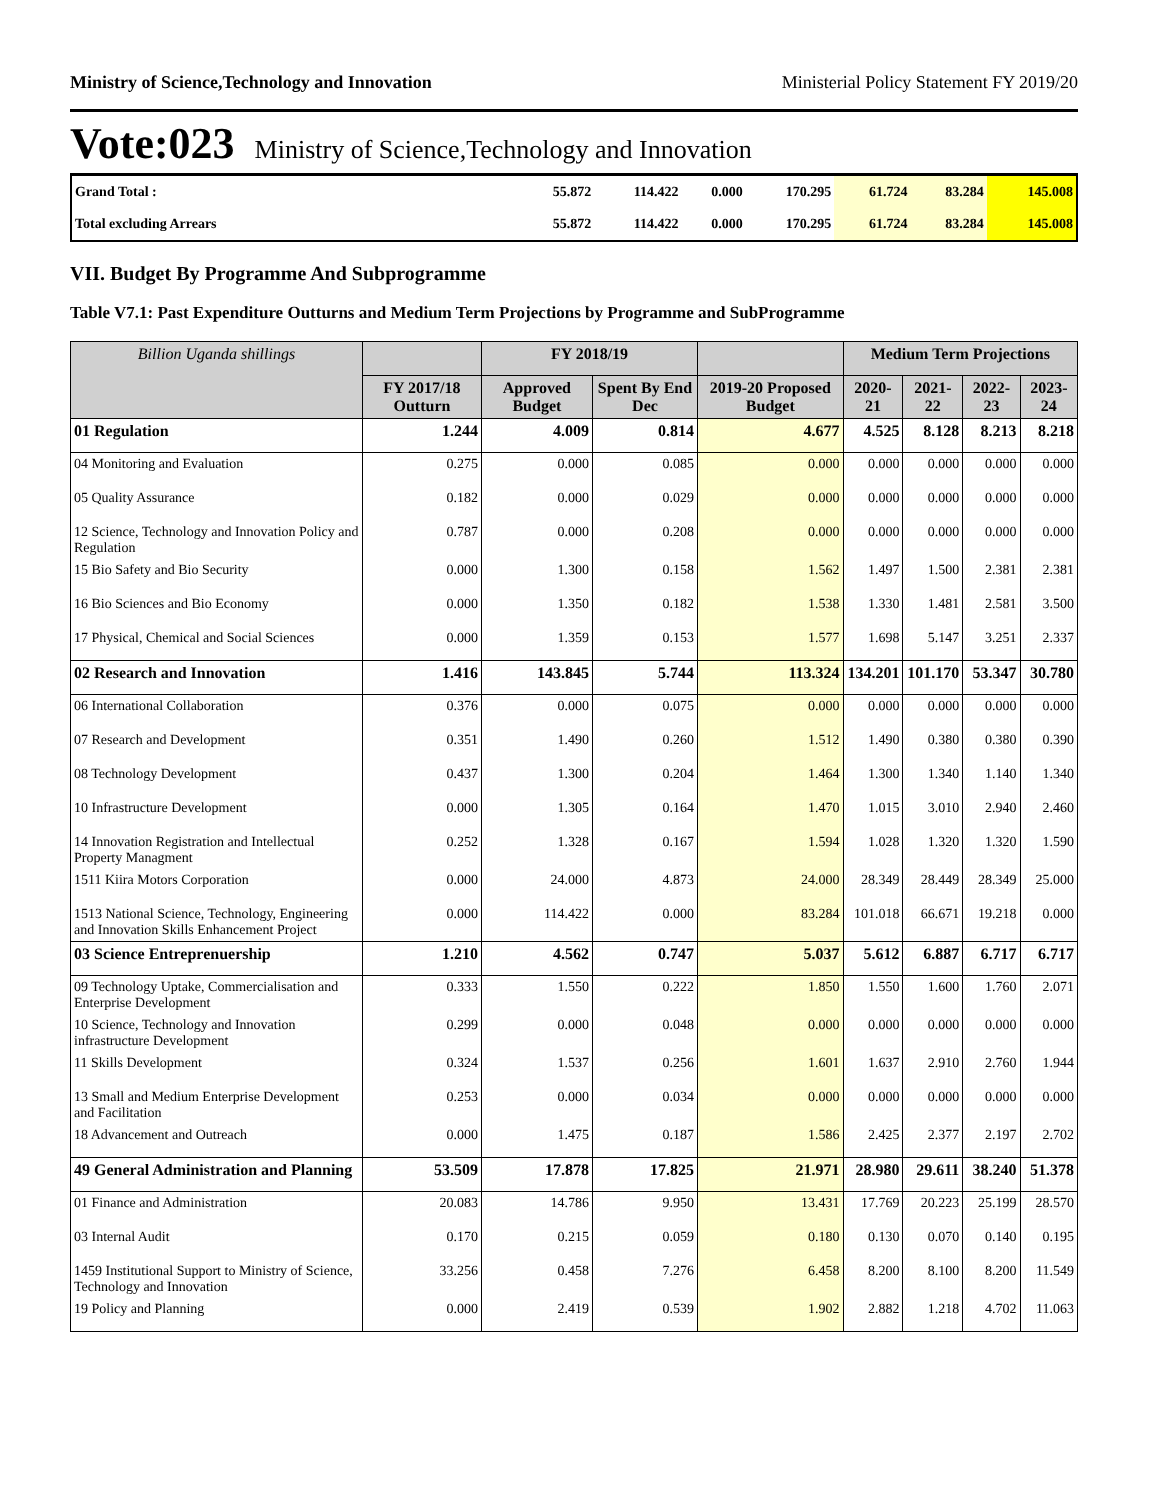Ministry of Science,Technology and Innovation Ministerial Policy Statement FY 2019/20
Vote:023 Ministry of Science,Technology and Innovation
| Grand Total : | 55.872 | 114.422 | 0.000 | 170.295 | 61.724 | 83.284 | 145.008 |
| Total excluding Arrears | 55.872 | 114.422 | 0.000 | 170.295 | 61.724 | 83.284 | 145.008 |
VII. Budget By Programme And Subprogramme
Table V7.1: Past Expenditure Outturns and Medium Term Projections by Programme and SubProgramme
| Billion Uganda shillings | | FY 2018/19 | | | Medium Term Projections | | | |
| --- | --- | --- | --- | --- | --- | --- | --- | --- |
| | FY 2017/18 Outturn | Approved Budget | Spent By End Dec | 2019-20 Proposed Budget | 2020-21 | 2021-22 | 2022-23 | 2023-24 |
| 01 Regulation | 1.244 | 4.009 | 0.814 | 4.677 | 4.525 | 8.128 | 8.213 | 8.218 |
| 04 Monitoring and Evaluation | 0.275 | 0.000 | 0.085 | 0.000 | 0.000 | 0.000 | 0.000 | 0.000 |
| 05 Quality Assurance | 0.182 | 0.000 | 0.029 | 0.000 | 0.000 | 0.000 | 0.000 | 0.000 |
| 12 Science, Technology and Innovation Policy and Regulation | 0.787 | 0.000 | 0.208 | 0.000 | 0.000 | 0.000 | 0.000 | 0.000 |
| 15 Bio Safety and Bio Security | 0.000 | 1.300 | 0.158 | 1.562 | 1.497 | 1.500 | 2.381 | 2.381 |
| 16 Bio Sciences and Bio Economy | 0.000 | 1.350 | 0.182 | 1.538 | 1.330 | 1.481 | 2.581 | 3.500 |
| 17 Physical, Chemical and Social Sciences | 0.000 | 1.359 | 0.153 | 1.577 | 1.698 | 5.147 | 3.251 | 2.337 |
| 02 Research and Innovation | 1.416 | 143.845 | 5.744 | 113.324 | 134.201 | 101.170 | 53.347 | 30.780 |
| 06 International Collaboration | 0.376 | 0.000 | 0.075 | 0.000 | 0.000 | 0.000 | 0.000 | 0.000 |
| 07 Research and Development | 0.351 | 1.490 | 0.260 | 1.512 | 1.490 | 0.380 | 0.380 | 0.390 |
| 08 Technology Development | 0.437 | 1.300 | 0.204 | 1.464 | 1.300 | 1.340 | 1.140 | 1.340 |
| 10 Infrastructure Development | 0.000 | 1.305 | 0.164 | 1.470 | 1.015 | 3.010 | 2.940 | 2.460 |
| 14 Innovation Registration and Intellectual Property Managment | 0.252 | 1.328 | 0.167 | 1.594 | 1.028 | 1.320 | 1.320 | 1.590 |
| 1511 Kiira Motors Corporation | 0.000 | 24.000 | 4.873 | 24.000 | 28.349 | 28.449 | 28.349 | 25.000 |
| 1513 National Science, Technology, Engineering and Innovation Skills Enhancement Project | 0.000 | 114.422 | 0.000 | 83.284 | 101.018 | 66.671 | 19.218 | 0.000 |
| 03 Science Entreprenuership | 1.210 | 4.562 | 0.747 | 5.037 | 5.612 | 6.887 | 6.717 | 6.717 |
| 09 Technology Uptake, Commercialisation and Enterprise Development | 0.333 | 1.550 | 0.222 | 1.850 | 1.550 | 1.600 | 1.760 | 2.071 |
| 10 Science, Technology and Innovation infrastructure Development | 0.299 | 0.000 | 0.048 | 0.000 | 0.000 | 0.000 | 0.000 | 0.000 |
| 11 Skills Development | 0.324 | 1.537 | 0.256 | 1.601 | 1.637 | 2.910 | 2.760 | 1.944 |
| 13 Small and Medium Enterprise Development and Facilitation | 0.253 | 0.000 | 0.034 | 0.000 | 0.000 | 0.000 | 0.000 | 0.000 |
| 18 Advancement and Outreach | 0.000 | 1.475 | 0.187 | 1.586 | 2.425 | 2.377 | 2.197 | 2.702 |
| 49 General Administration and Planning | 53.509 | 17.878 | 17.825 | 21.971 | 28.980 | 29.611 | 38.240 | 51.378 |
| 01 Finance and Administration | 20.083 | 14.786 | 9.950 | 13.431 | 17.769 | 20.223 | 25.199 | 28.570 |
| 03 Internal Audit | 0.170 | 0.215 | 0.059 | 0.180 | 0.130 | 0.070 | 0.140 | 0.195 |
| 1459 Institutional Support to Ministry of Science, Technology and Innovation | 33.256 | 0.458 | 7.276 | 6.458 | 8.200 | 8.100 | 8.200 | 11.549 |
| 19 Policy and Planning | 0.000 | 2.419 | 0.539 | 1.902 | 2.882 | 1.218 | 4.702 | 11.063 |